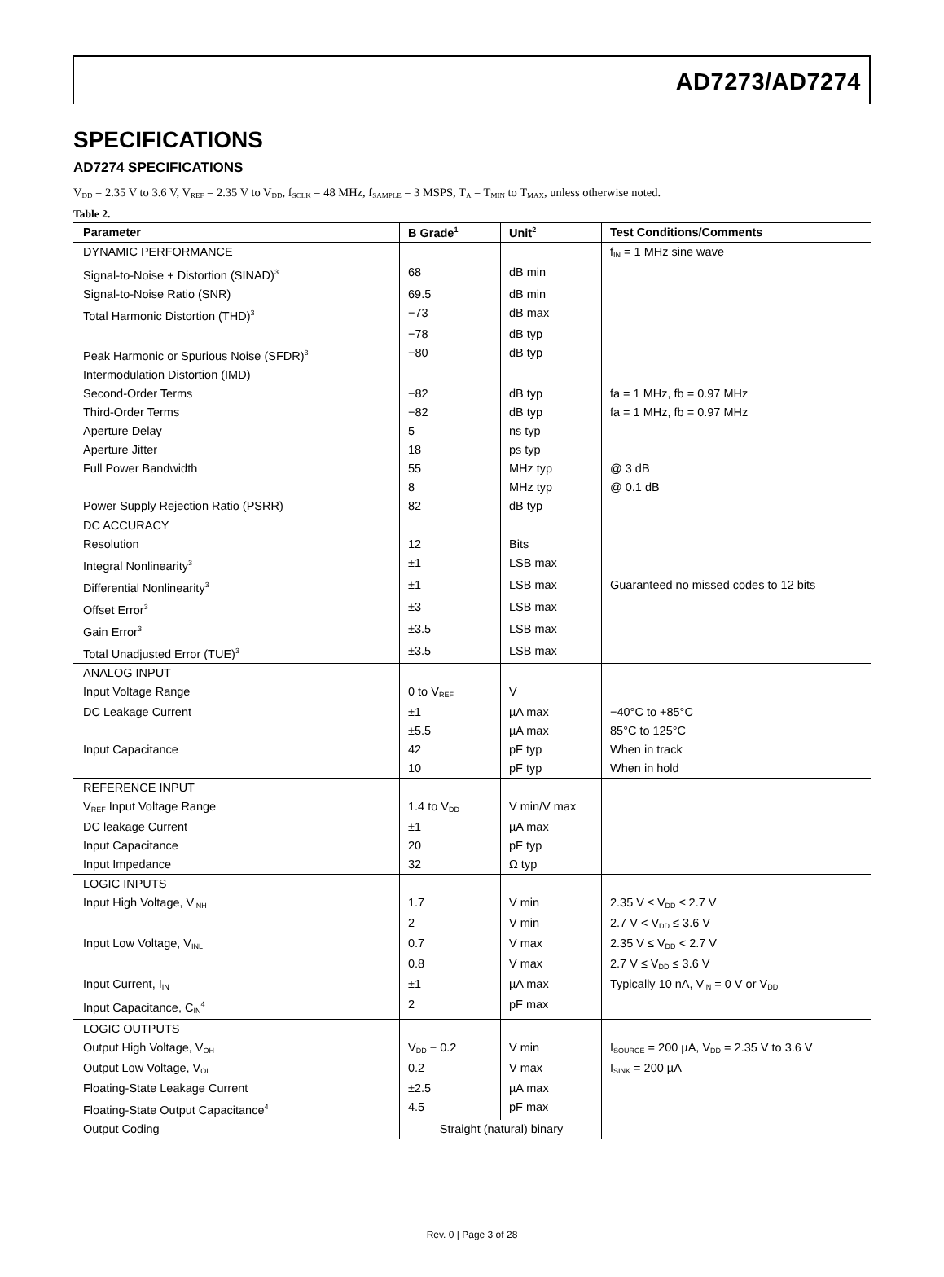AD7273/AD7274
SPECIFICATIONS
AD7274 SPECIFICATIONS
V<sub>DD</sub> = 2.35 V to 3.6 V, V<sub>REF</sub> = 2.35 V to V<sub>DD</sub>, f<sub>SCLK</sub> = 48 MHz, f<sub>SAMPLE</sub> = 3 MSPS, T<sub>A</sub> = T<sub>MIN</sub> to T<sub>MAX</sub>, unless otherwise noted.
Table 2.
| Parameter | B Grade<sup>1</sup> | Unit<sup>2</sup> | Test Conditions/Comments |
| --- | --- | --- | --- |
| DYNAMIC PERFORMANCE | | | f<sub>IN</sub> = 1 MHz sine wave |
| Signal-to-Noise + Distortion (SINAD)<sup>3</sup> | 68 | dB min | |
| Signal-to-Noise Ratio (SNR) | 69.5 | dB min | |
| Total Harmonic Distortion (THD)<sup>3</sup> | −73 | dB max | |
| | −78 | dB typ | |
| Peak Harmonic or Spurious Noise (SFDR)<sup>3</sup> | −80 | dB typ | |
| Intermodulation Distortion (IMD) | | | |
| Second-Order Terms | −82 | dB typ | fa = 1 MHz, fb = 0.97 MHz |
| Third-Order Terms | −82 | dB typ | fa = 1 MHz, fb = 0.97 MHz |
| Aperture Delay | 5 | ns typ | |
| Aperture Jitter | 18 | ps typ | |
| Full Power Bandwidth | 55 | MHz typ | @ 3 dB |
| | 8 | MHz typ | @ 0.1 dB |
| Power Supply Rejection Ratio (PSRR) | 82 | dB typ | |
| DC ACCURACY | | | |
| Resolution | 12 | Bits | |
| Integral Nonlinearity<sup>3</sup> | ±1 | LSB max | |
| Differential Nonlinearity<sup>3</sup> | ±1 | LSB max | Guaranteed no missed codes to 12 bits |
| Offset Error<sup>3</sup> | ±3 | LSB max | |
| Gain Error<sup>3</sup> | ±3.5 | LSB max | |
| Total Unadjusted Error (TUE)<sup>3</sup> | ±3.5 | LSB max | |
| ANALOG INPUT | | | |
| Input Voltage Range | 0 to V<sub>REF</sub> | V | |
| DC Leakage Current | ±1 | µA max | −40°C to +85°C |
| | ±5.5 | µA max | 85°C to 125°C |
| Input Capacitance | 42 | pF typ | When in track |
| | 10 | pF typ | When in hold |
| REFERENCE INPUT | | | |
| V<sub>REF</sub> Input Voltage Range | 1.4 to V<sub>DD</sub> | V min/V max | |
| DC leakage Current | ±1 | µA max | |
| Input Capacitance | 20 | pF typ | |
| Input Impedance | 32 | Ω typ | |
| LOGIC INPUTS | | | |
| Input High Voltage, V<sub>INH</sub> | 1.7 | V min | 2.35 V ≤ V<sub>DD</sub> ≤ 2.7 V |
| | 2 | V min | 2.7 V < V<sub>DD</sub> ≤ 3.6 V |
| Input Low Voltage, V<sub>INL</sub> | 0.7 | V max | 2.35 V ≤ V<sub>DD</sub> < 2.7 V |
| | 0.8 | V max | 2.7 V ≤ V<sub>DD</sub> ≤ 3.6 V |
| Input Current, I<sub>IN</sub> | ±1 | µA max | Typically 10 nA, V<sub>IN</sub> = 0 V or V<sub>DD</sub> |
| Input Capacitance, C<sub>IN</sub><sup>4</sup> | 2 | pF max | |
| LOGIC OUTPUTS | | | |
| Output High Voltage, V<sub>OH</sub> | V<sub>DD</sub> − 0.2 | V min | I<sub>SOURCE</sub> = 200 µA, V<sub>DD</sub> = 2.35 V to 3.6 V |
| Output Low Voltage, V<sub>OL</sub> | 0.2 | V max | I<sub>SINK</sub> = 200 µA |
| Floating-State Leakage Current | ±2.5 | µA max | |
| Floating-State Output Capacitance<sup>4</sup> | 4.5 | pF max | |
| Output Coding | Straight (natural) binary | | |
Rev. 0 | Page 3 of 28